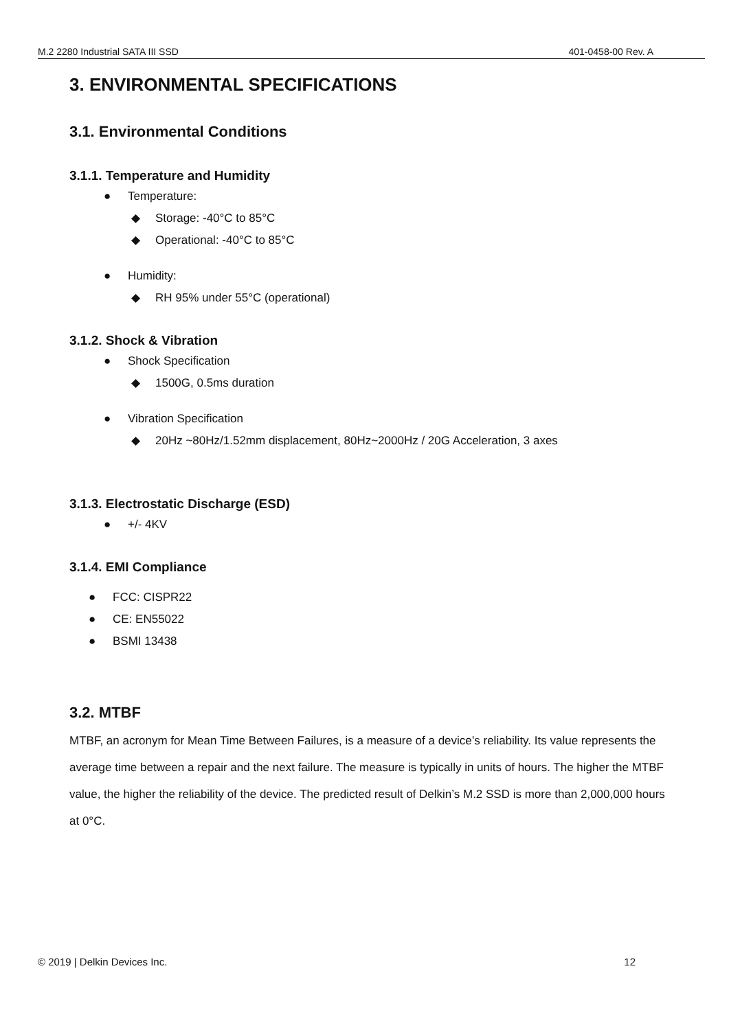M.2 2280 Industrial SATA III SSD 401-0458-00 Rev. A
3. ENVIRONMENTAL SPECIFICATIONS
3.1. Environmental Conditions
3.1.1. Temperature and Humidity
● Temperature:
◆ Storage: -40°C to 85°C
◆ Operational: -40°C to 85°C
● Humidity:
◆ RH 95% under 55°C (operational)
3.1.2. Shock & Vibration
● Shock Specification
◆ 1500G, 0.5ms duration
● Vibration Specification
◆ 20Hz ~80Hz/1.52mm displacement, 80Hz~2000Hz / 20G Acceleration, 3 axes
3.1.3. Electrostatic Discharge (ESD)
● +/- 4KV
3.1.4. EMI Compliance
● FCC: CISPR22
● CE: EN55022
● BSMI 13438
3.2. MTBF
MTBF, an acronym for Mean Time Between Failures, is a measure of a device’s reliability. Its value represents the average time between a repair and the next failure. The measure is typically in units of hours. The higher the MTBF value, the higher the reliability of the device. The predicted result of Delkin’s M.2 SSD is more than 2,000,000 hours at 0°C.
© 2019 | Delkin Devices Inc. 12